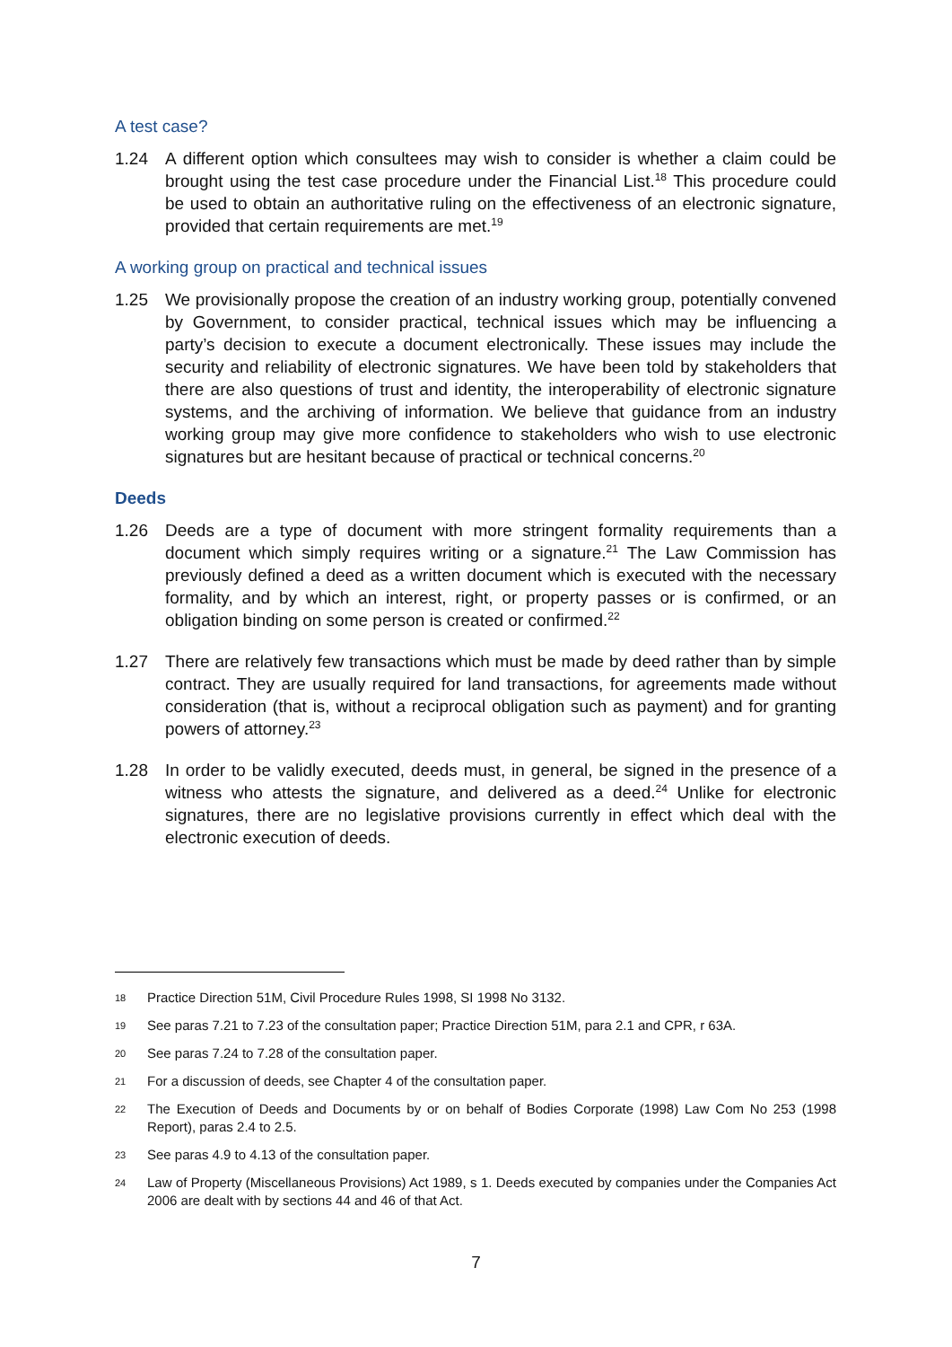A test case?
1.24 A different option which consultees may wish to consider is whether a claim could be brought using the test case procedure under the Financial List.<sup>18</sup> This procedure could be used to obtain an authoritative ruling on the effectiveness of an electronic signature, provided that certain requirements are met.<sup>19</sup>
A working group on practical and technical issues
1.25 We provisionally propose the creation of an industry working group, potentially convened by Government, to consider practical, technical issues which may be influencing a party’s decision to execute a document electronically. These issues may include the security and reliability of electronic signatures. We have been told by stakeholders that there are also questions of trust and identity, the interoperability of electronic signature systems, and the archiving of information. We believe that guidance from an industry working group may give more confidence to stakeholders who wish to use electronic signatures but are hesitant because of practical or technical concerns.<sup>20</sup>
Deeds
1.26 Deeds are a type of document with more stringent formality requirements than a document which simply requires writing or a signature.<sup>21</sup> The Law Commission has previously defined a deed as a written document which is executed with the necessary formality, and by which an interest, right, or property passes or is confirmed, or an obligation binding on some person is created or confirmed.<sup>22</sup>
1.27 There are relatively few transactions which must be made by deed rather than by simple contract. They are usually required for land transactions, for agreements made without consideration (that is, without a reciprocal obligation such as payment) and for granting powers of attorney.<sup>23</sup>
1.28 In order to be validly executed, deeds must, in general, be signed in the presence of a witness who attests the signature, and delivered as a deed.<sup>24</sup> Unlike for electronic signatures, there are no legislative provisions currently in effect which deal with the electronic execution of deeds.
18
Practice Direction 51M, Civil Procedure Rules 1998, SI 1998 No 3132.
19
See paras 7.21 to 7.23 of the consultation paper; Practice Direction 51M, para 2.1 and CPR, r 63A.
20
See paras 7.24 to 7.28 of the consultation paper.
21
For a discussion of deeds, see Chapter 4 of the consultation paper.
22
The Execution of Deeds and Documents by or on behalf of Bodies Corporate (1998) Law Com No 253 (1998 Report), paras 2.4 to 2.5.
23
See paras 4.9 to 4.13 of the consultation paper.
24
Law of Property (Miscellaneous Provisions) Act 1989, s 1. Deeds executed by companies under the Companies Act 2006 are dealt with by sections 44 and 46 of that Act.
7